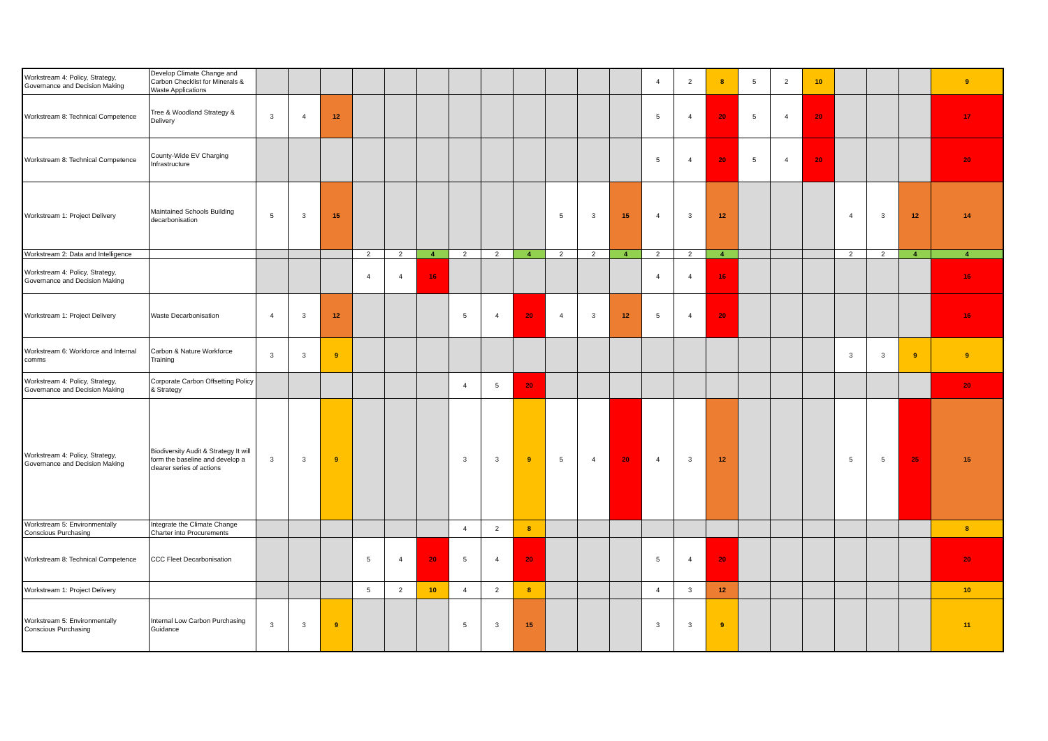| Workstream 4: Policy, Strategy, Governance and Decision Making | Develop Climate Change and Carbon Checklist for Minerals & Waste Applications | | | | | | | | | | | | | 4 | 2 | 8 | 5 | 2 | 10 | | | | 9 |
| Workstream 8: Technical Competence | Tree & Woodland Strategy & Delivery | 3 | 4 | 12 | | | | | | | | | | 5 | 4 | 20 | 5 | 4 | 20 | | | | 17 |
| Workstream 8: Technical Competence | County-Wide EV Charging Infrastructure | | | | | | | | | | | | | 5 | 4 | 20 | 5 | 4 | 20 | | | | 20 |
| Workstream 1: Project Delivery | Maintained Schools Building decarbonisation | 5 | 3 | 15 | | | | | | | 5 | 3 | 15 | 4 | 3 | 12 | | | | 4 | 3 | 12 | 14 |
| Workstream 2: Data and Intelligence | | | | | 2 | 2 | 4 | 2 | 2 | 4 | 2 | 2 | 4 | 2 | 2 | 4 | | | | 2 | 2 | 4 | 4 |
| Workstream 4: Policy, Strategy, Governance and Decision Making | | | | | 4 | 4 | 16 | | | | | | | 4 | 4 | 16 | | | | | | | 16 |
| Workstream 1: Project Delivery | Waste Decarbonisation | 4 | 3 | 12 | | | | 5 | 4 | 20 | 4 | 3 | 12 | 5 | 4 | 20 | | | | | | | 16 |
| Workstream 6: Workforce and Internal comms | Carbon & Nature Workforce Training | 3 | 3 | 9 | | | | | | | | | | | | | | | | 3 | 3 | 9 | 9 |
| Workstream 4: Policy, Strategy, Governance and Decision Making | Corporate Carbon Offsetting Policy & Strategy | | | | | | | 4 | 5 | 20 | | | | | | | | | | | | | 20 |
| Workstream 4: Policy, Strategy, Governance and Decision Making | Biodiversity Audit & Strategy It will form the baseline and develop a clearer series of actions | 3 | 3 | 9 | | | | 3 | 3 | 9 | 5 | 4 | 20 | 4 | 3 | 12 | | | | 5 | 5 | 25 | 15 |
| Workstream 5: Environmentally Conscious Purchasing | Integrate the Climate Change Charter into Procurements | | | | | | | 4 | 2 | 8 | | | | | | | | | | | | | 8 |
| Workstream 8: Technical Competence | CCC Fleet Decarbonisation | | | | 5 | 4 | 20 | 5 | 4 | 20 | | | | 5 | 4 | 20 | | | | | | | 20 |
| Workstream 1: Project Delivery | | | | | 5 | 2 | 10 | 4 | 2 | 8 | | | | 4 | 3 | 12 | | | | | | | 10 |
| Workstream 5: Environmentally Conscious Purchasing | Internal Low Carbon Purchasing Guidance | 3 | 3 | 9 | | | | 5 | 3 | 15 | | | | 3 | 3 | 9 | | | | | | | 11 |